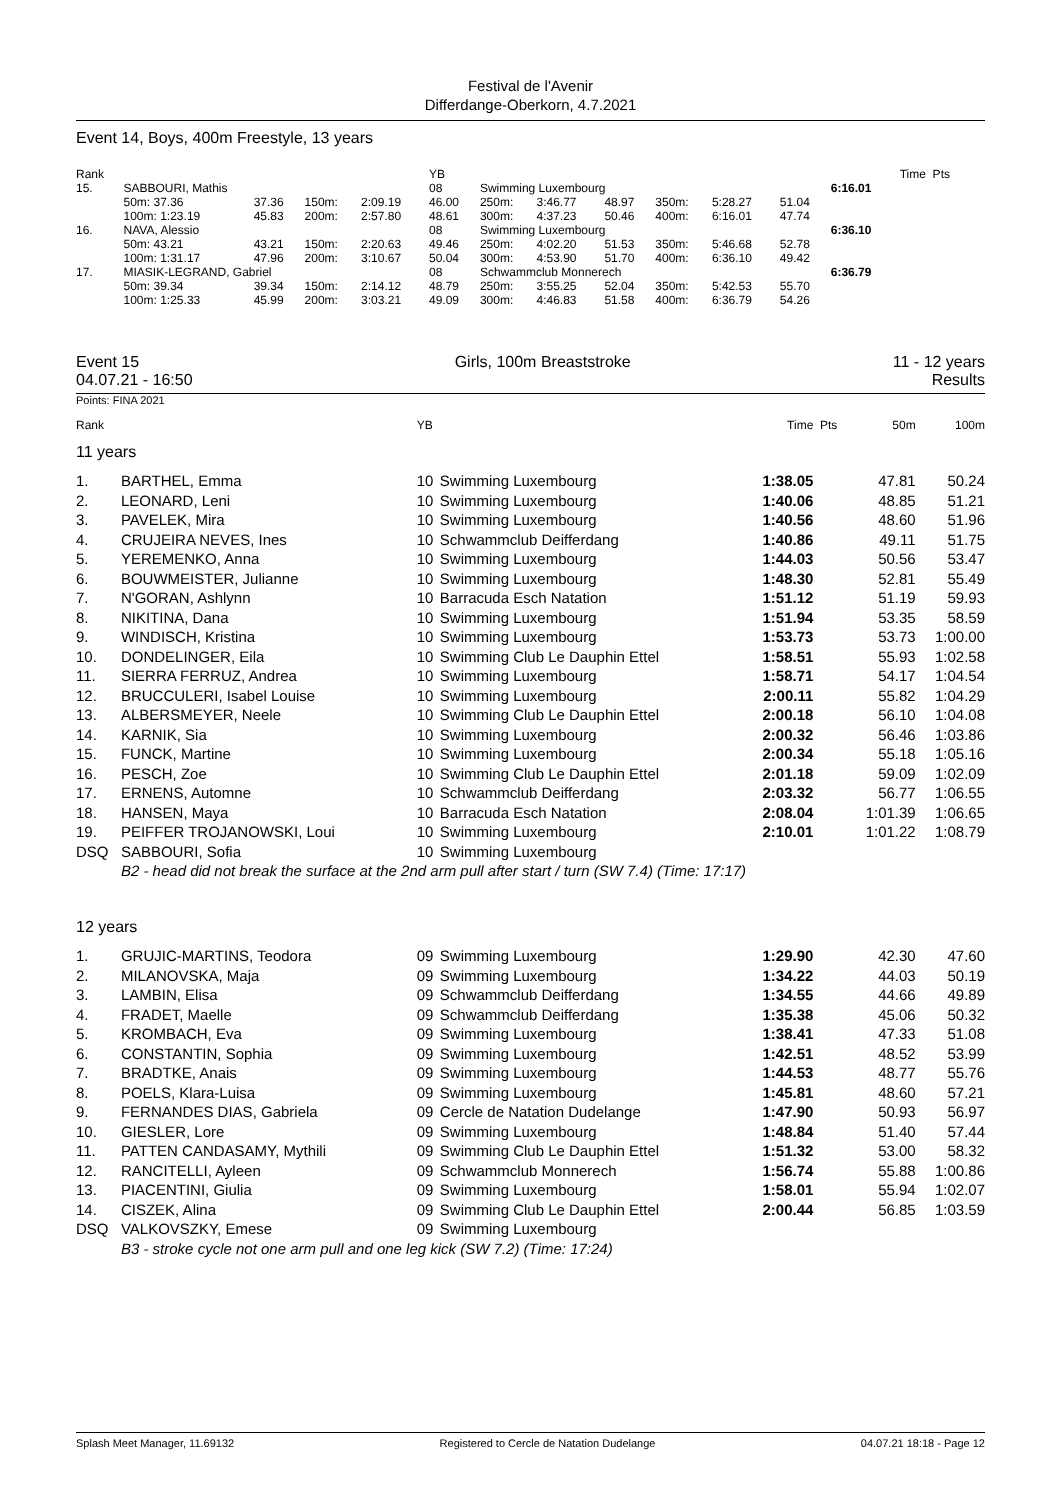Festival de l'Avenir
Differdange-Oberkorn, 4.7.2021
Event 14, Boys, 400m Freestyle, 13 years
| Rank | | | | | YB | | | | | | | | Time Pts |
| 15. | SABBOURI, Mathis | | | | 08 | Swimming Luxembourg | | | | | | 6:16.01 | |
| | 50m: 37.36 | 37.36 | 150m: | 2:09.19 | 46.00 | 250m: | 3:46.77 | 48.97 | 350m: | 5:28.27 | 51.04 | | |
| | 100m: 1:23.19 | 45.83 | 200m: | 2:57.80 | 48.61 | 300m: | 4:37.23 | 50.46 | 400m: | 6:16.01 | 47.74 | | |
| 16. | NAVA, Alessio | | | | 08 | Swimming Luxembourg | | | | | | 6:36.10 | |
| | 50m: 43.21 | 43.21 | 150m: | 2:20.63 | 49.46 | 250m: | 4:02.20 | 51.53 | 350m: | 5:46.68 | 52.78 | | |
| | 100m: 1:31.17 | 47.96 | 200m: | 3:10.67 | 50.04 | 300m: | 4:53.90 | 51.70 | 400m: | 6:36.10 | 49.42 | | |
| 17. | MIASIK-LEGRAND, Gabriel | | | | 08 | Schwammclub Monnerech | | | | | | 6:36.79 | |
| | 50m: 39.34 | 39.34 | 150m: | 2:14.12 | 48.79 | 250m: | 3:55.25 | 52.04 | 350m: | 5:42.53 | 55.70 | | |
| | 100m: 1:25.33 | 45.99 | 200m: | 3:03.21 | 49.09 | 300m: | 4:46.83 | 51.58 | 400m: | 6:36.79 | 54.26 | | |
Event 15
04.07.21 - 16:50
Girls, 100m Breaststroke 11 - 12 years
Results
Points: FINA 2021
| Rank | | YB | | Time | Pts | 50m | 100m |
| 11 years | | | | | | | |
| 1. | BARTHEL, Emma | 10 | Swimming Luxembourg | 1:38.05 | | 47.81 | 50.24 |
| 2. | LEONARD, Leni | 10 | Swimming Luxembourg | 1:40.06 | | 48.85 | 51.21 |
| 3. | PAVELEK, Mira | 10 | Swimming Luxembourg | 1:40.56 | | 48.60 | 51.96 |
| 4. | CRUJEIRA NEVES, Ines | 10 | Schwammclub Deifferdang | 1:40.86 | | 49.11 | 51.75 |
| 5. | YEREMENKO, Anna | 10 | Swimming Luxembourg | 1:44.03 | | 50.56 | 53.47 |
| 6. | BOUWMEISTER, Julianne | 10 | Swimming Luxembourg | 1:48.30 | | 52.81 | 55.49 |
| 7. | N'GORAN, Ashlynn | 10 | Barracuda Esch Natation | 1:51.12 | | 51.19 | 59.93 |
| 8. | NIKITINA, Dana | 10 | Swimming Luxembourg | 1:51.94 | | 53.35 | 58.59 |
| 9. | WINDISCH, Kristina | 10 | Swimming Luxembourg | 1:53.73 | | 53.73 | 1:00.00 |
| 10. | DONDELINGER, Eila | 10 | Swimming Club Le Dauphin Ettel | 1:58.51 | | 55.93 | 1:02.58 |
| 11. | SIERRA FERRUZ, Andrea | 10 | Swimming Luxembourg | 1:58.71 | | 54.17 | 1:04.54 |
| 12. | BRUCCULERI, Isabel Louise | 10 | Swimming Luxembourg | 2:00.11 | | 55.82 | 1:04.29 |
| 13. | ALBERSMEYER, Neele | 10 | Swimming Club Le Dauphin Ettel | 2:00.18 | | 56.10 | 1:04.08 |
| 14. | KARNIK, Sia | 10 | Swimming Luxembourg | 2:00.32 | | 56.46 | 1:03.86 |
| 15. | FUNCK, Martine | 10 | Swimming Luxembourg | 2:00.34 | | 55.18 | 1:05.16 |
| 16. | PESCH, Zoe | 10 | Swimming Club Le Dauphin Ettel | 2:01.18 | | 59.09 | 1:02.09 |
| 17. | ERNENS, Automne | 10 | Schwammclub Deifferdang | 2:03.32 | | 56.77 | 1:06.55 |
| 18. | HANSEN, Maya | 10 | Barracuda Esch Natation | 2:08.04 | | 1:01.39 | 1:06.65 |
| 19. | PEIFFER TROJANOWSKI, Loui | 10 | Swimming Luxembourg | 2:10.01 | | 1:01.22 | 1:08.79 |
| DSQ | SABBOURI, Sofia | 10 | Swimming Luxembourg | | | | |
| | B2 - head did not break the surface at the 2nd arm pull after start / turn (SW 7.4) (Time: 17:17) | | | | | | |
| 12 years | | | | | | | |
| 1. | GRUJIC-MARTINS, Teodora | 09 | Swimming Luxembourg | 1:29.90 | | 42.30 | 47.60 |
| 2. | MILANOVSKA, Maja | 09 | Swimming Luxembourg | 1:34.22 | | 44.03 | 50.19 |
| 3. | LAMBIN, Elisa | 09 | Schwammclub Deifferdang | 1:34.55 | | 44.66 | 49.89 |
| 4. | FRADET, Maelle | 09 | Schwammclub Deifferdang | 1:35.38 | | 45.06 | 50.32 |
| 5. | KROMBACH, Eva | 09 | Swimming Luxembourg | 1:38.41 | | 47.33 | 51.08 |
| 6. | CONSTANTIN, Sophia | 09 | Swimming Luxembourg | 1:42.51 | | 48.52 | 53.99 |
| 7. | BRADTKE, Anais | 09 | Swimming Luxembourg | 1:44.53 | | 48.77 | 55.76 |
| 8. | POELS, Klara-Luisa | 09 | Swimming Luxembourg | 1:45.81 | | 48.60 | 57.21 |
| 9. | FERNANDES DIAS, Gabriela | 09 | Cercle de Natation Dudelange | 1:47.90 | | 50.93 | 56.97 |
| 10. | GIESLER, Lore | 09 | Swimming Luxembourg | 1:48.84 | | 51.40 | 57.44 |
| 11. | PATTEN CANDASAMY, Mythili | 09 | Swimming Club Le Dauphin Ettel | 1:51.32 | | 53.00 | 58.32 |
| 12. | RANCITELLI, Ayleen | 09 | Schwammclub Monnerech | 1:56.74 | | 55.88 | 1:00.86 |
| 13. | PIACENTINI, Giulia | 09 | Swimming Luxembourg | 1:58.01 | | 55.94 | 1:02.07 |
| 14. | CISZEK, Alina | 09 | Swimming Club Le Dauphin Ettel | 2:00.44 | | 56.85 | 1:03.59 |
| DSQ | VALKOVSZKY, Emese | 09 | Swimming Luxembourg | | | | |
| | B3 - stroke cycle not one arm pull and one leg kick (SW 7.2) (Time: 17:24) | | | | | | |
Splash Meet Manager, 11.69132 Registered to Cercle de Natation Dudelange 04.07.21 18:18 - Page 12